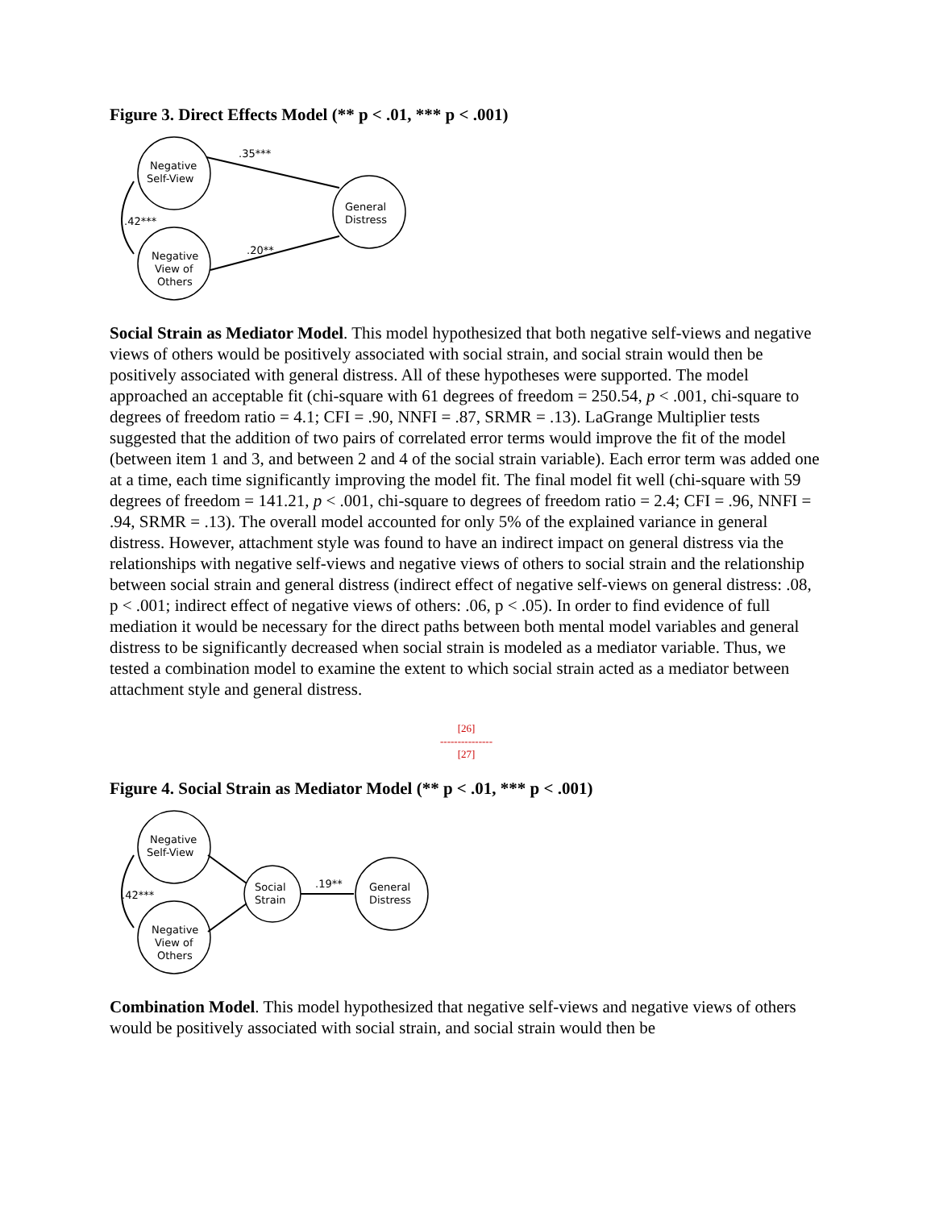Figure 3. Direct Effects Model (** p < .01, *** p < .001)
Negative
Self-View
Negative
View of
Others
General
Distress
.35***
.20**
.42***
Social Strain as Mediator Model. This model hypothesized that both negative self-views and negative views of others would be positively associated with social strain, and social strain would then be positively associated with general distress. All of these hypotheses were supported. The model approached an acceptable fit (chi-square with 61 degrees of freedom = 250.54, p < .001, chi-square to degrees of freedom ratio = 4.1; CFI = .90, NNFI = .87, SRMR = .13). LaGrange Multiplier tests suggested that the addition of two pairs of correlated error terms would improve the fit of the model (between item 1 and 3, and between 2 and 4 of the social strain variable). Each error term was added one at a time, each time significantly improving the model fit. The final model fit well (chi-square with 59 degrees of freedom = 141.21, p < .001, chi-square to degrees of freedom ratio = 2.4; CFI = .96, NNFI = .94, SRMR = .13). The overall model accounted for only 5% of the explained variance in general distress. However, attachment style was found to have an indirect impact on general distress via the relationships with negative self-views and negative views of others to social strain and the relationship between social strain and general distress (indirect effect of negative self-views on general distress: .08, p < .001; indirect effect of negative views of others: .06, p < .05). In order to find evidence of full mediation it would be necessary for the direct paths between both mental model variables and general distress to be significantly decreased when social strain is modeled as a mediator variable. Thus, we tested a combination model to examine the extent to which social strain acted as a mediator between attachment style and general distress.
[26]
---------------
[27]
Figure 4. Social Strain as Mediator Model (** p < .01, *** p < .001)
Negative
Self-View
Negative
View of
Others
Social
Strain
General
Distress
.19**
.42***
Combination Model. This model hypothesized that negative self-views and negative views of others would be positively associated with social strain, and social strain would then be